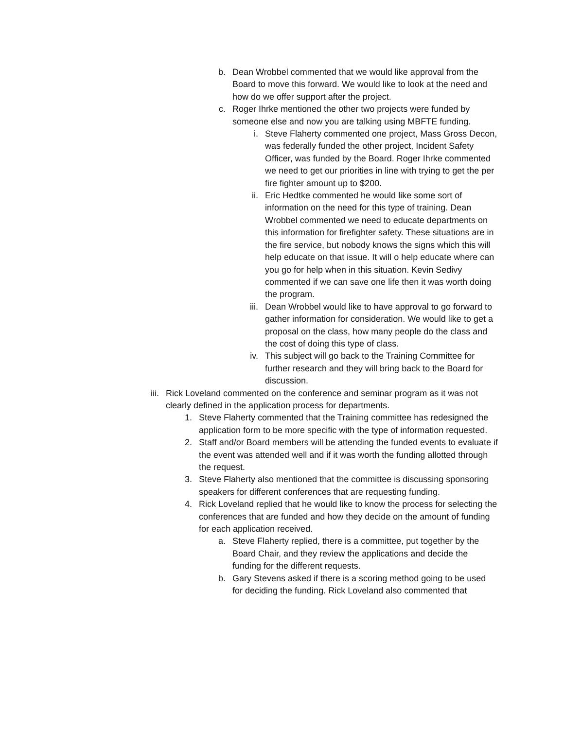b. Dean Wrobbel commented that we would like approval from the Board to move this forward. We would like to look at the need and how do we offer support after the project.
c. Roger Ihrke mentioned the other two projects were funded by someone else and now you are talking using MBFTE funding.
i. Steve Flaherty commented one project, Mass Gross Decon, was federally funded the other project, Incident Safety Officer, was funded by the Board. Roger Ihrke commented we need to get our priorities in line with trying to get the per fire fighter amount up to $200.
ii. Eric Hedtke commented he would like some sort of information on the need for this type of training. Dean Wrobbel commented we need to educate departments on this information for firefighter safety. These situations are in the fire service, but nobody knows the signs which this will help educate on that issue. It will o help educate where can you go for help when in this situation. Kevin Sedivy commented if we can save one life then it was worth doing the program.
iii.
Dean Wrobbel would like to have approval to go forward to gather information for consideration. We would like to get a proposal on the class, how many people do the class and the cost of doing this type of class.
iv. This subject will go back to the Training Committee for further research and they will bring back to the Board for discussion.
iii.
Rick Loveland commented on the conference and seminar program as it was not clearly defined in the application process for departments.
1. Steve Flaherty commented that the Training committee has redesigned the application form to be more specific with the type of information requested.
2. Staff and/or Board members will be attending the funded events to evaluate if the event was attended well and if it was worth the funding allotted through the request.
3. Steve Flaherty also mentioned that the committee is discussing sponsoring speakers for different conferences that are requesting funding.
4. Rick Loveland replied that he would like to know the process for selecting the conferences that are funded and how they decide on the amount of funding for each application received.
a. Steve Flaherty replied, there is a committee, put together by the Board Chair, and they review the applications and decide the funding for the different requests.
b. Gary Stevens asked if there is a scoring method going to be used for deciding the funding. Rick Loveland also commented that